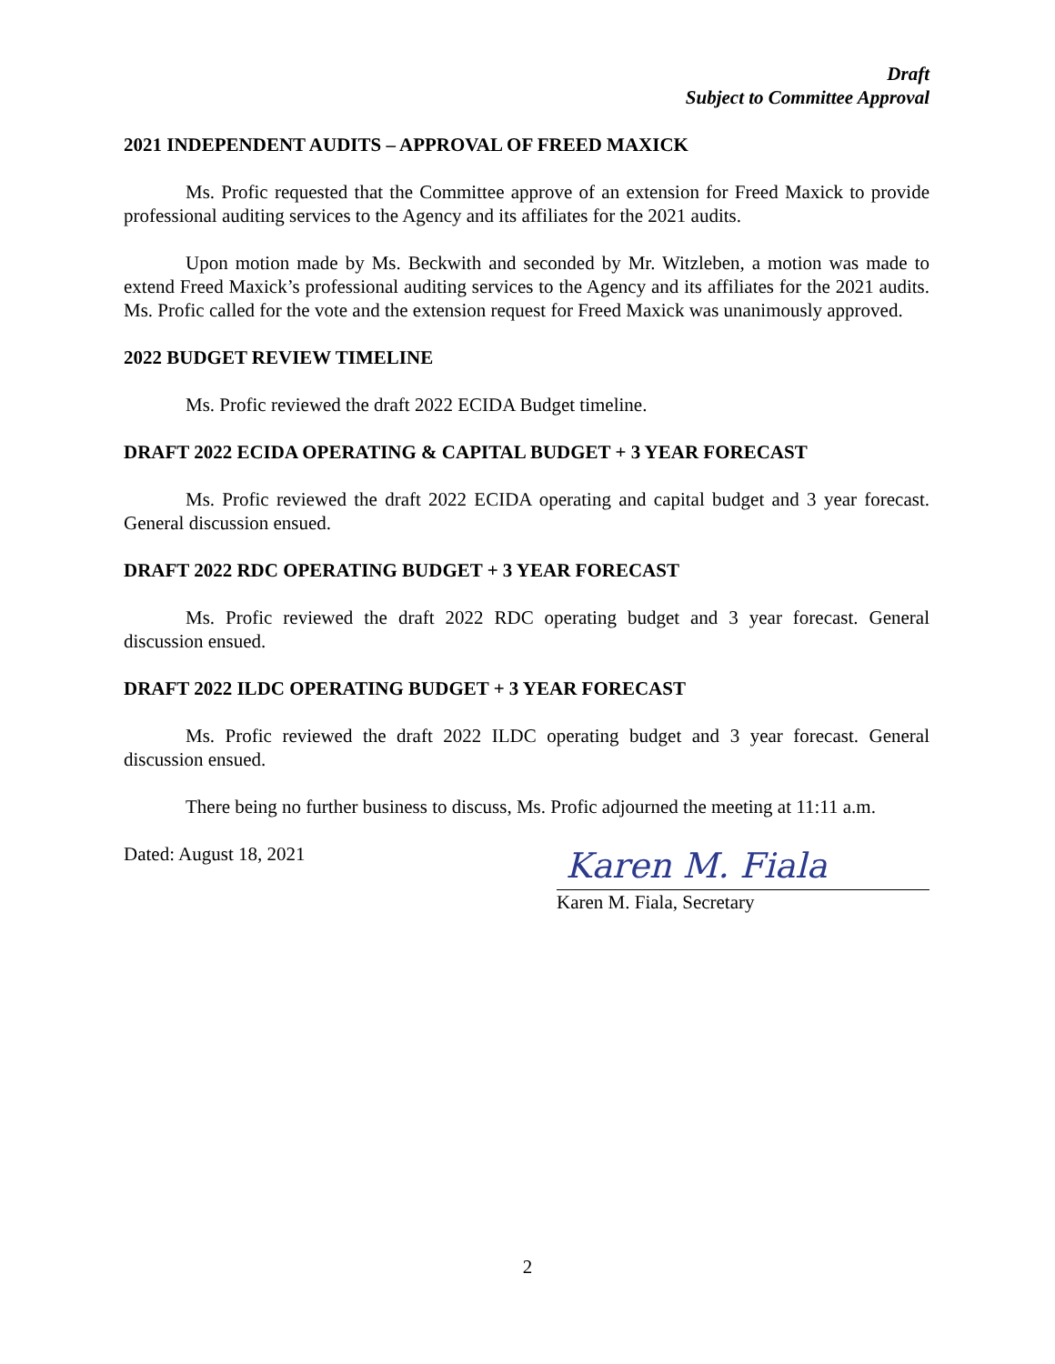Draft
Subject to Committee Approval
2021 INDEPENDENT AUDITS – APPROVAL OF FREED MAXICK
Ms. Profic requested that the Committee approve of an extension for Freed Maxick to provide professional auditing services to the Agency and its affiliates for the 2021 audits.
Upon motion made by Ms. Beckwith and seconded by Mr. Witzleben, a motion was made to extend Freed Maxick’s professional auditing services to the Agency and its affiliates for the 2021 audits. Ms. Profic called for the vote and the extension request for Freed Maxick was unanimously approved.
2022 BUDGET REVIEW TIMELINE
Ms. Profic reviewed the draft 2022 ECIDA Budget timeline.
DRAFT 2022 ECIDA OPERATING & CAPITAL BUDGET + 3 YEAR FORECAST
Ms. Profic reviewed the draft 2022 ECIDA operating and capital budget and 3 year forecast. General discussion ensued.
DRAFT 2022 RDC OPERATING BUDGET + 3 YEAR FORECAST
Ms. Profic reviewed the draft 2022 RDC operating budget and 3 year forecast. General discussion ensued.
DRAFT 2022 ILDC OPERATING BUDGET + 3 YEAR FORECAST
Ms. Profic reviewed the draft 2022 ILDC operating budget and 3 year forecast. General discussion ensued.
There being no further business to discuss, Ms. Profic adjourned the meeting at 11:11 a.m.
Dated: August 18, 2021
Karen M. Fiala
Karen M. Fiala, Secretary
2